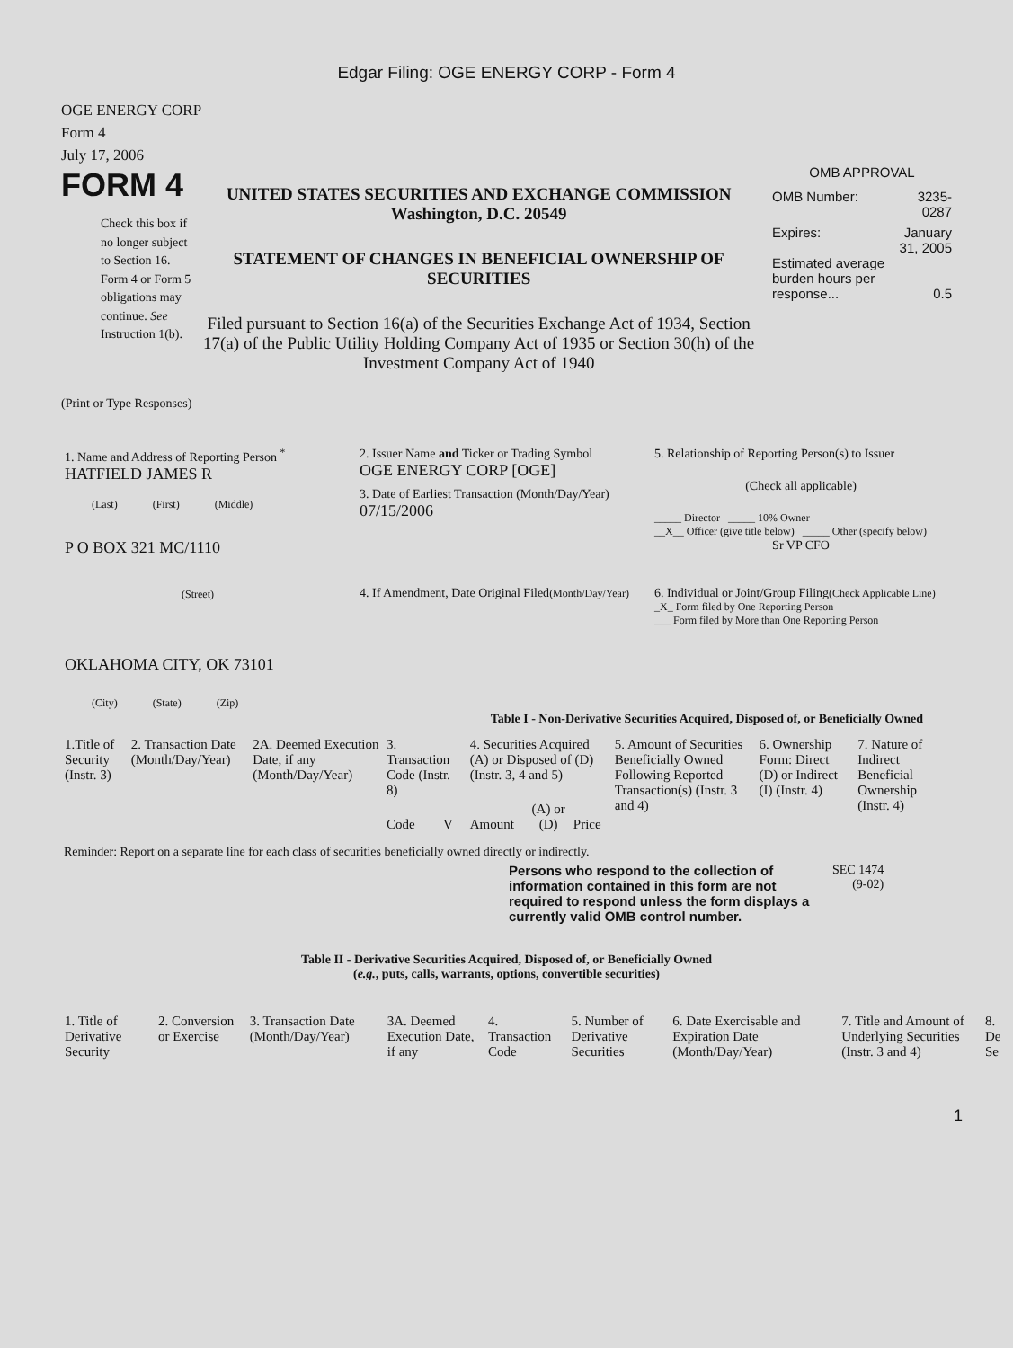Edgar Filing: OGE ENERGY CORP - Form 4
OGE ENERGY CORP
Form 4
July 17, 2006
FORM 4
Check this box if no longer subject to Section 16. Form 4 or Form 5 obligations may continue. See Instruction 1(b).
UNITED STATES SECURITIES AND EXCHANGE COMMISSION
Washington, D.C. 20549
STATEMENT OF CHANGES IN BENEFICIAL OWNERSHIP OF SECURITIES
Filed pursuant to Section 16(a) of the Securities Exchange Act of 1934, Section 17(a) of the Public Utility Holding Company Act of 1935 or Section 30(h) of the Investment Company Act of 1940
OMB APPROVAL
| OMB Number: | 3235-0287 |
| Expires: | January 31, 2005 |
| Estimated average burden hours per response... | 0.5 |
(Print or Type Responses)
| 1. Name and Address of Reporting Person <sup>*</sup> HATFIELD JAMES R | 2. Issuer Name and Ticker or Trading Symbol OGE ENERGY CORP [OGE] | 5. Relationship of Reporting Person(s) to Issuer (Check all applicable) _____ Director _____ 10% Owner __X__ Officer (give title below) _____ Other (specify below) Sr VP CFO |
| (Last) (First) (Middle) P O BOX 321 MC/1110 | 3. Date of Earliest Transaction (Month/Day/Year) 07/15/2006 | |
| (Street) OKLAHOMA CITY, OK 73101 (City) (State) (Zip) | 4. If Amendment, Date Original Filed (Month/Day/Year) | 6. Individual or Joint/Group Filing (Check Applicable Line) _X_ Form filed by One Reporting Person ___ Form filed by More than One Reporting Person |
Table I - Non-Derivative Securities Acquired, Disposed of, or Beneficially Owned
| 1.Title of Security (Instr. 3) | 2. Transaction Date (Month/Day/Year) | 2A. Deemed Execution Date, if any (Month/Day/Year) | 3. Transaction Code (Instr. 8) | | 4. Securities Acquired (A) or Disposed of (D) (Instr. 3, 4 and 5) | | | 5. Amount of Securities Beneficially Owned Following Reported Transaction(s) (Instr. 3 and 4) | 6. Ownership Form: Direct (D) or Indirect (I) (Instr. 4) | 7. Nature of Indirect Beneficial Ownership (Instr. 4) |
| --- | --- | --- | --- | --- | --- | --- | --- | --- | --- | --- |
| | | | Code | V | Amount | (A) or (D) | Price | | | |
Reminder: Report on a separate line for each class of securities beneficially owned directly or indirectly.
Persons who respond to the collection of information contained in this form are not required to respond unless the form displays a currently valid OMB control number.
SEC 1474
(9-02)
Table II - Derivative Securities Acquired, Disposed of, or Beneficially Owned
(e.g., puts, calls, warrants, options, convertible securities)
| 1. Title of Derivative Security | 2. Conversion or Exercise | 3. Transaction Date (Month/Day/Year) | 3A. Deemed Execution Date, if any | 4. Transaction Code | 5. Number of Derivative Securities | 6. Date Exercisable and Expiration Date (Month/Day/Year) | 7. Title and Amount of Underlying Securities (Instr. 3 and 4) | 8. De Se |
| --- | --- | --- | --- | --- | --- | --- | --- | --- |
1